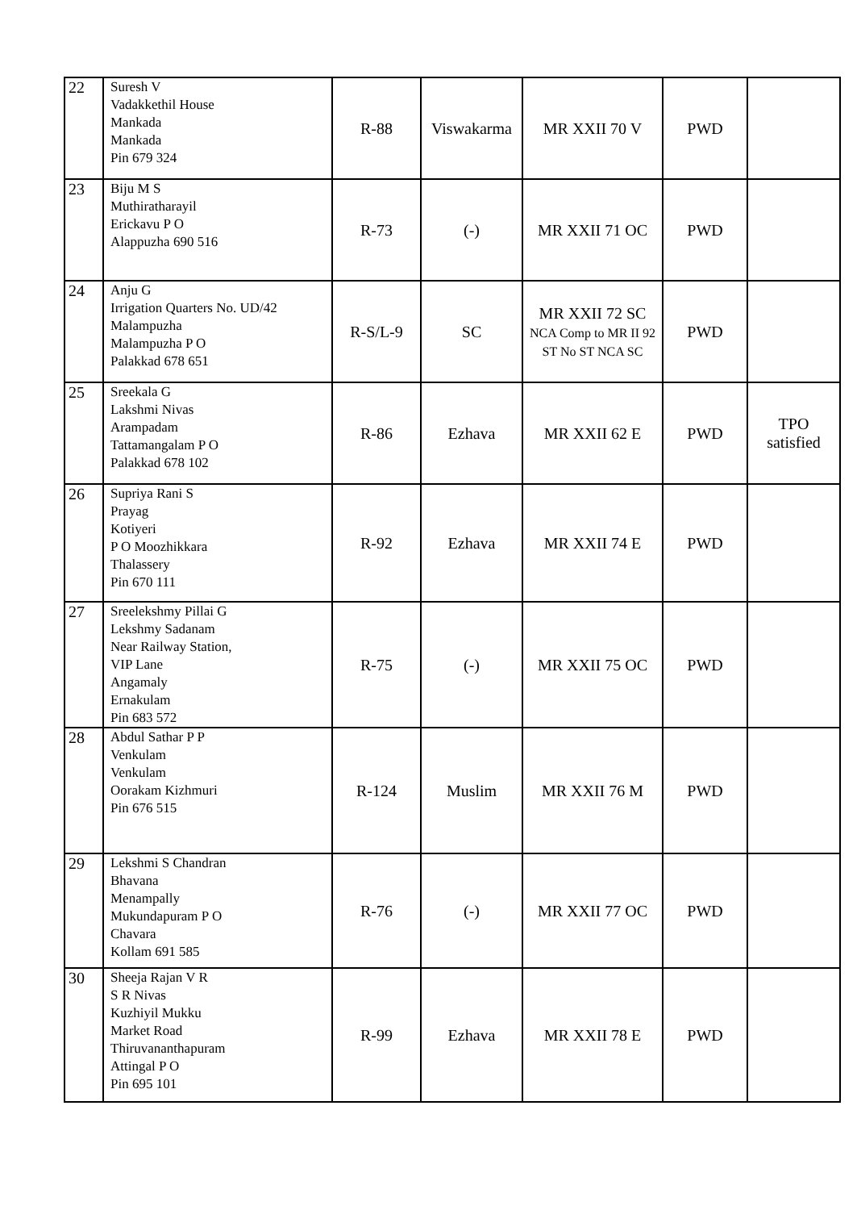| 22 | Suresh V Vadakkethil House Mankada Mankada Pin 679 324 | R-88 | Viswakarma | MR XXII 70 V | PWD | |
| 23 | Biju M S Muthiratharayil Erickavu P O Alappuzha 690 516 | R-73 | (-) | MR XXII 71 OC | PWD | |
| 24 | Anju G Irrigation Quarters No. UD/42 Malampuzha Malampuzha P O Palakkad 678 651 | R-S/L-9 | SC | MR XXII 72 SC NCA Comp to MR II 92 ST No ST NCA SC | PWD | |
| 25 | Sreekala G Lakshmi Nivas Arampadam Tattamangalam P O Palakkad 678 102 | R-86 | Ezhava | MR XXII 62 E | PWD | TPO satisfied |
| 26 | Supriya Rani S Prayag Kotiyeri P O Moozhikkara Thalassery Pin 670 111 | R-92 | Ezhava | MR XXII 74 E | PWD | |
| 27 | Sreelekshmy Pillai G Lekshmy Sadanam Near Railway Station, VIP Lane Angamaly Ernakulam Pin 683 572 | R-75 | (-) | MR XXII 75 OC | PWD | |
| 28 | Abdul Sathar P P Venkulam Venkulam Oorakam Kizhmuri Pin 676 515 | R-124 | Muslim | MR XXII 76 M | PWD | |
| 29 | Lekshmi S Chandran Bhavana Menampally Mukundapuram P O Chavara Kollam 691 585 | R-76 | (-) | MR XXII 77 OC | PWD | |
| 30 | Sheeja Rajan V R S R Nivas Kuzhiyil Mukku Market Road Thiruvananthapuram Attingal P O Pin 695 101 | R-99 | Ezhava | MR XXII 78 E | PWD | |